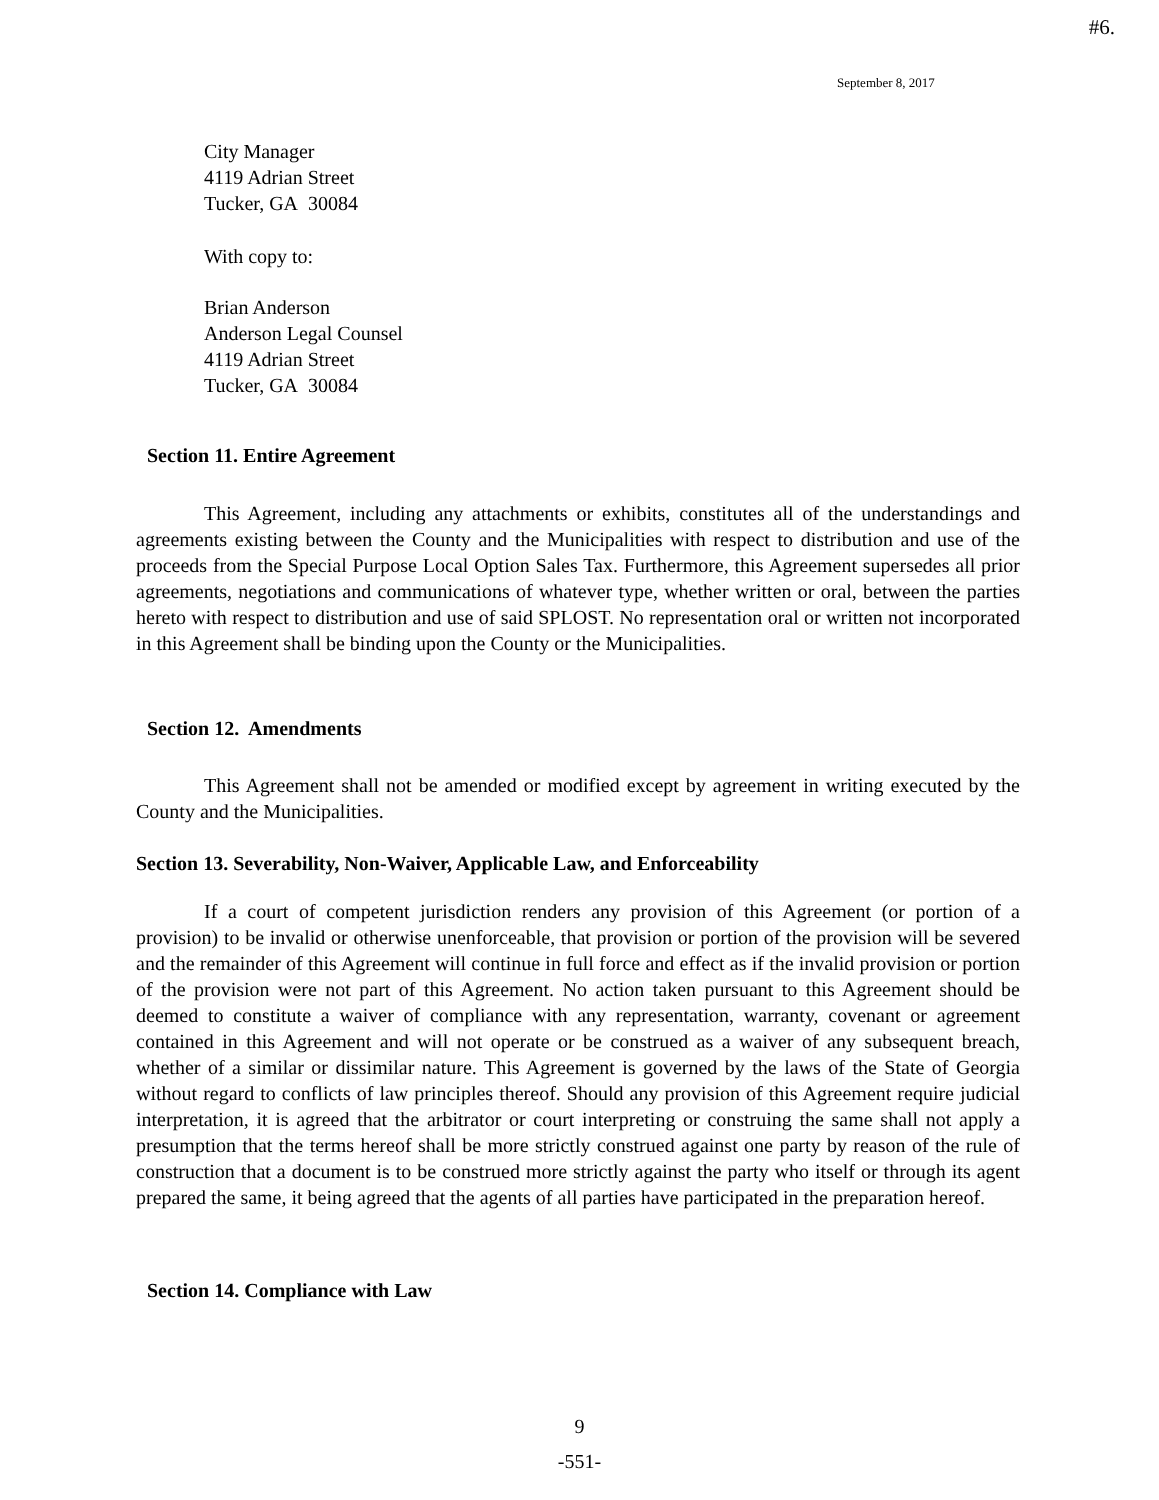#6.
September 8, 2017
City Manager
4119 Adrian Street
Tucker, GA 30084
With copy to:
Brian Anderson
Anderson Legal Counsel
4119 Adrian Street
Tucker, GA 30084
Section 11. Entire Agreement
This Agreement, including any attachments or exhibits, constitutes all of the understandings and agreements existing between the County and the Municipalities with respect to distribution and use of the proceeds from the Special Purpose Local Option Sales Tax. Furthermore, this Agreement supersedes all prior agreements, negotiations and communications of whatever type, whether written or oral, between the parties hereto with respect to distribution and use of said SPLOST. No representation oral or written not incorporated in this Agreement shall be binding upon the County or the Municipalities.
Section 12. Amendments
This Agreement shall not be amended or modified except by agreement in writing executed by the County and the Municipalities.
Section 13. Severability, Non-Waiver, Applicable Law, and Enforceability
If a court of competent jurisdiction renders any provision of this Agreement (or portion of a provision) to be invalid or otherwise unenforceable, that provision or portion of the provision will be severed and the remainder of this Agreement will continue in full force and effect as if the invalid provision or portion of the provision were not part of this Agreement. No action taken pursuant to this Agreement should be deemed to constitute a waiver of compliance with any representation, warranty, covenant or agreement contained in this Agreement and will not operate or be construed as a waiver of any subsequent breach, whether of a similar or dissimilar nature. This Agreement is governed by the laws of the State of Georgia without regard to conflicts of law principles thereof. Should any provision of this Agreement require judicial interpretation, it is agreed that the arbitrator or court interpreting or construing the same shall not apply a presumption that the terms hereof shall be more strictly construed against one party by reason of the rule of construction that a document is to be construed more strictly against the party who itself or through its agent prepared the same, it being agreed that the agents of all parties have participated in the preparation hereof.
Section 14. Compliance with Law
9
-551-